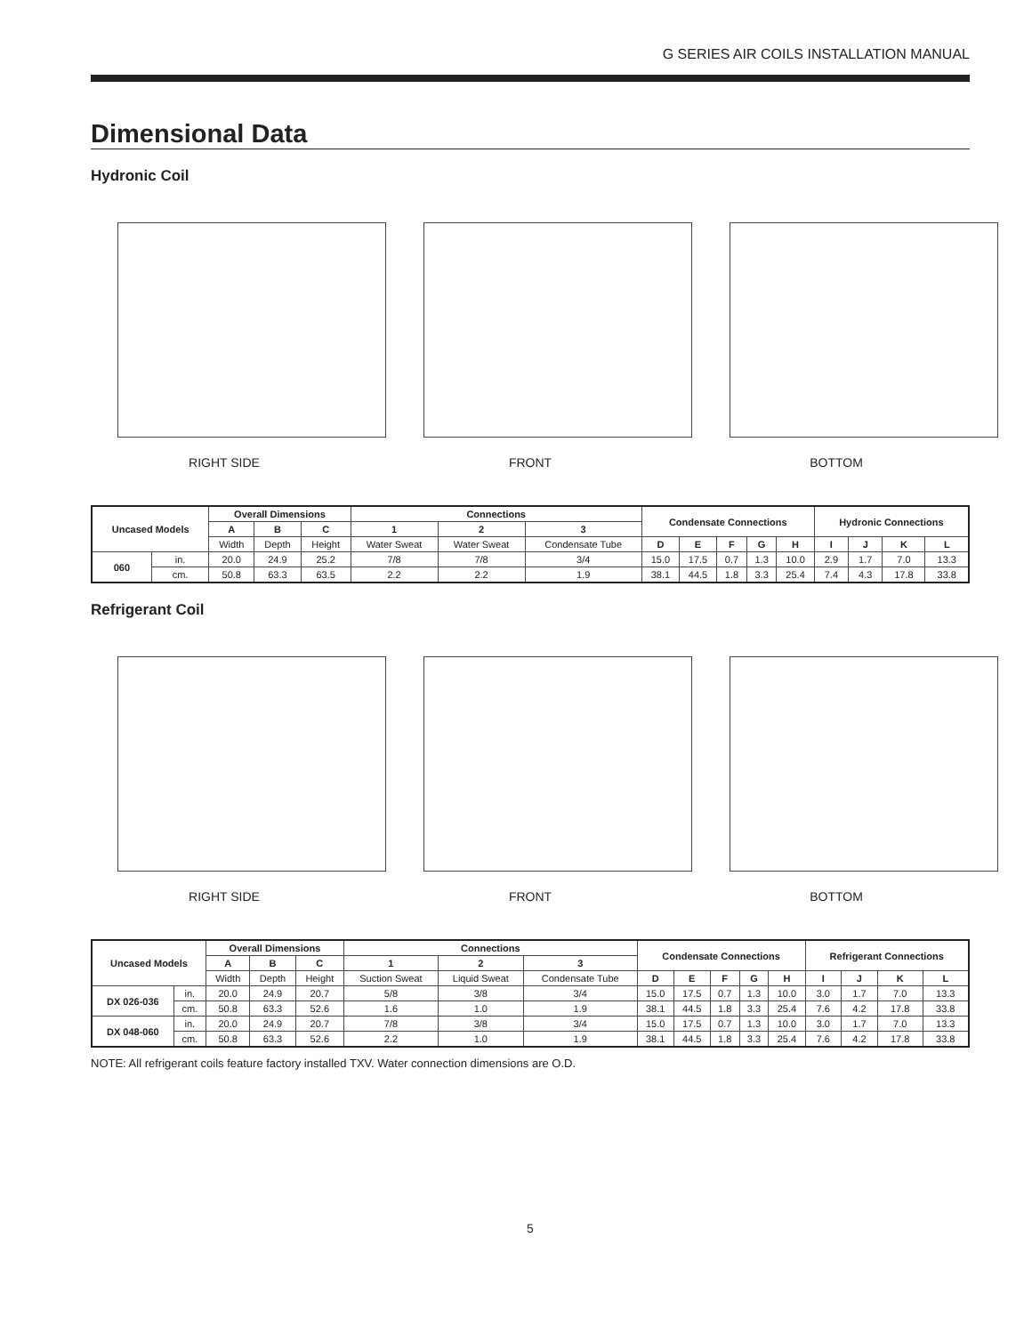G SERIES AIR COILS INSTALLATION MANUAL
Dimensional Data
Hydronic Coil
RIGHT SIDE
FRONT
BOTTOM
| Uncased Models | | Overall Dimensions | | | Connections | | | Condensate Connections | | | | | Hydronic Connections | | | |
| --- | --- | --- | --- | --- | --- | --- | --- | --- | --- | --- | --- | --- | --- | --- | --- | --- |
| | | A | B | C | 1 | 2 | 3 | | | | | | | | | |
| | | Width | Depth | Height | Water Sweat | Water Sweat | Condensate Tube | D | E | F | G | H | I | J | K | L |
| 060 | in. | 20.0 | 24.9 | 25.2 | 7/8 | 7/8 | 3/4 | 15.0 | 17.5 | 0.7 | 1.3 | 10.0 | 2.9 | 1.7 | 7.0 | 13.3 |
| | cm. | 50.8 | 63.3 | 63.5 | 2.2 | 2.2 | 1.9 | 38.1 | 44.5 | 1.8 | 3.3 | 25.4 | 7.4 | 4.3 | 17.8 | 33.8 |
Refrigerant Coil
RIGHT SIDE
FRONT
BOTTOM
| Uncased Models | | Overall Dimensions | | | Connections | | | Condensate Connections | | | | | Refrigerant Connections | | | |
| --- | --- | --- | --- | --- | --- | --- | --- | --- | --- | --- | --- | --- | --- | --- | --- | --- |
| | | A | B | C | 1 | 2 | 3 | | | | | | | | | |
| | | Width | Depth | Height | Suction Sweat | Liquid Sweat | Condensate Tube | D | E | F | G | H | I | J | K | L |
| DX 026-036 | in. | 20.0 | 24.9 | 20.7 | 5/8 | 3/8 | 3/4 | 15.0 | 17.5 | 0.7 | 1.3 | 10.0 | 3.0 | 1.7 | 7.0 | 13.3 |
| | cm. | 50.8 | 63.3 | 52.6 | 1.6 | 1.0 | 1.9 | 38.1 | 44.5 | 1.8 | 3.3 | 25.4 | 7.6 | 4.2 | 17.8 | 33.8 |
| DX 048-060 | in. | 20.0 | 24.9 | 20.7 | 7/8 | 3/8 | 3/4 | 15.0 | 17.5 | 0.7 | 1.3 | 10.0 | 3.0 | 1.7 | 7.0 | 13.3 |
| | cm. | 50.8 | 63.3 | 52.6 | 2.2 | 1.0 | 1.9 | 38.1 | 44.5 | 1.8 | 3.3 | 25.4 | 7.6 | 4.2 | 17.8 | 33.8 |
NOTE: All refrigerant coils feature factory installed TXV. Water connection dimensions are O.D.
5